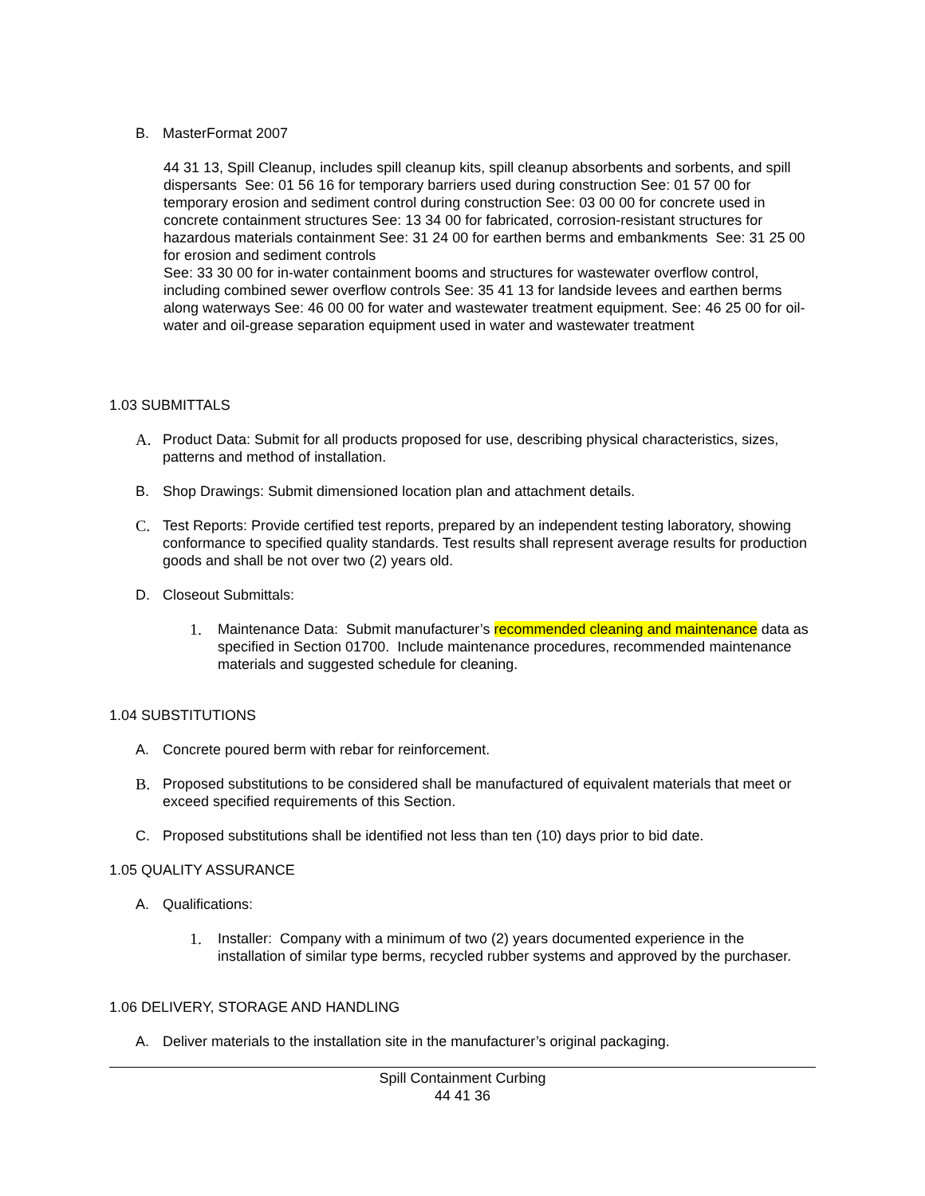B. MasterFormat 2007
44 31 13, Spill Cleanup, includes spill cleanup kits, spill cleanup absorbents and sorbents, and spill dispersants See: 01 56 16 for temporary barriers used during construction See: 01 57 00 for temporary erosion and sediment control during construction See: 03 00 00 for concrete used in concrete containment structures See: 13 34 00 for fabricated, corrosion-resistant structures for hazardous materials containment See: 31 24 00 for earthen berms and embankments See: 31 25 00 for erosion and sediment controls
See: 33 30 00 for in-water containment booms and structures for wastewater overflow control, including combined sewer overflow controls See: 35 41 13 for landside levees and earthen berms along waterways See: 46 00 00 for water and wastewater treatment equipment. See: 46 25 00 for oil-water and oil-grease separation equipment used in water and wastewater treatment
1.03 SUBMITTALS
A. Product Data: Submit for all products proposed for use, describing physical characteristics, sizes, patterns and method of installation.
B. Shop Drawings: Submit dimensioned location plan and attachment details.
C. Test Reports: Provide certified test reports, prepared by an independent testing laboratory, showing conformance to specified quality standards. Test results shall represent average results for production goods and shall be not over two (2) years old.
D. Closeout Submittals:
1. Maintenance Data: Submit manufacturer’s recommended cleaning and maintenance data as specified in Section 01700. Include maintenance procedures, recommended maintenance materials and suggested schedule for cleaning.
1.04 SUBSTITUTIONS
A. Concrete poured berm with rebar for reinforcement.
B. Proposed substitutions to be considered shall be manufactured of equivalent materials that meet or exceed specified requirements of this Section.
C. Proposed substitutions shall be identified not less than ten (10) days prior to bid date.
1.05 QUALITY ASSURANCE
A. Qualifications:
1. Installer: Company with a minimum of two (2) years documented experience in the installation of similar type berms, recycled rubber systems and approved by the purchaser.
1.06 DELIVERY, STORAGE AND HANDLING
A. Deliver materials to the installation site in the manufacturer’s original packaging.
Spill Containment Curbing
44 41 36